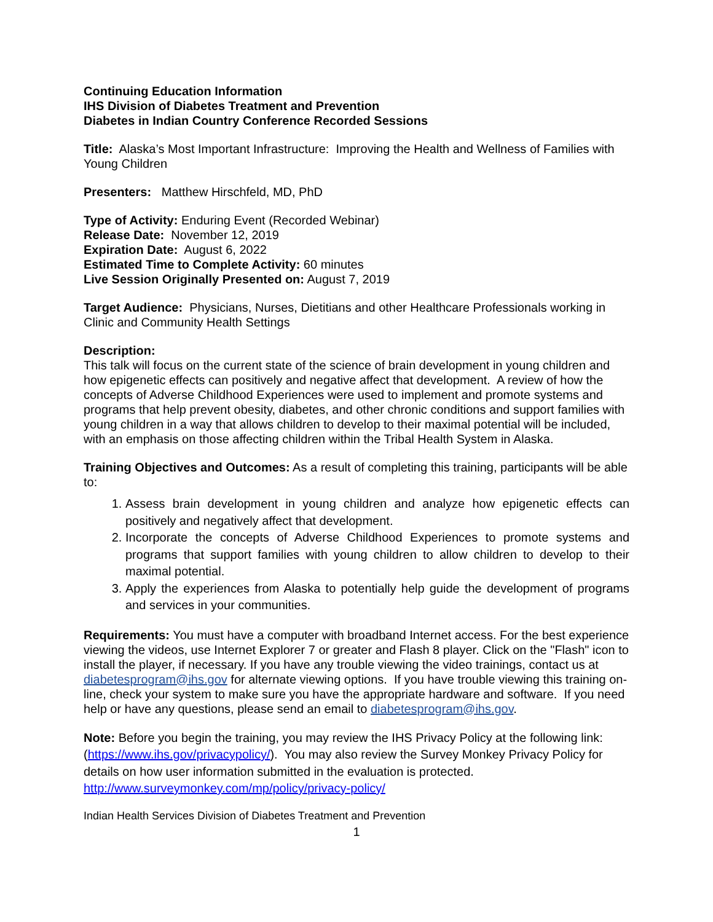Continuing Education Information
IHS Division of Diabetes Treatment and Prevention
Diabetes in Indian Country Conference Recorded Sessions
Title: Alaska’s Most Important Infrastructure: Improving the Health and Wellness of Families with Young Children
Presenters: Matthew Hirschfeld, MD, PhD
Type of Activity: Enduring Event (Recorded Webinar)
Release Date: November 12, 2019
Expiration Date: August 6, 2022
Estimated Time to Complete Activity: 60 minutes
Live Session Originally Presented on: August 7, 2019
Target Audience: Physicians, Nurses, Dietitians and other Healthcare Professionals working in Clinic and Community Health Settings
Description:
This talk will focus on the current state of the science of brain development in young children and how epigenetic effects can positively and negative affect that development. A review of how the concepts of Adverse Childhood Experiences were used to implement and promote systems and programs that help prevent obesity, diabetes, and other chronic conditions and support families with young children in a way that allows children to develop to their maximal potential will be included, with an emphasis on those affecting children within the Tribal Health System in Alaska.
Training Objectives and Outcomes: As a result of completing this training, participants will be able to:
1. Assess brain development in young children and analyze how epigenetic effects can positively and negatively affect that development.
2. Incorporate the concepts of Adverse Childhood Experiences to promote systems and programs that support families with young children to allow children to develop to their maximal potential.
3. Apply the experiences from Alaska to potentially help guide the development of programs and services in your communities.
Requirements: You must have a computer with broadband Internet access. For the best experience viewing the videos, use Internet Explorer 7 or greater and Flash 8 player. Click on the "Flash" icon to install the player, if necessary. If you have any trouble viewing the video trainings, contact us at diabetesprogram@ihs.gov for alternate viewing options. If you have trouble viewing this training on-line, check your system to make sure you have the appropriate hardware and software. If you need help or have any questions, please send an email to diabetesprogram@ihs.gov.
Note: Before you begin the training, you may review the IHS Privacy Policy at the following link: (https://www.ihs.gov/privacypolicy/). You may also review the Survey Monkey Privacy Policy for details on how user information submitted in the evaluation is protected. http://www.surveymonkey.com/mp/policy/privacy-policy/
Indian Health Services Division of Diabetes Treatment and Prevention
1